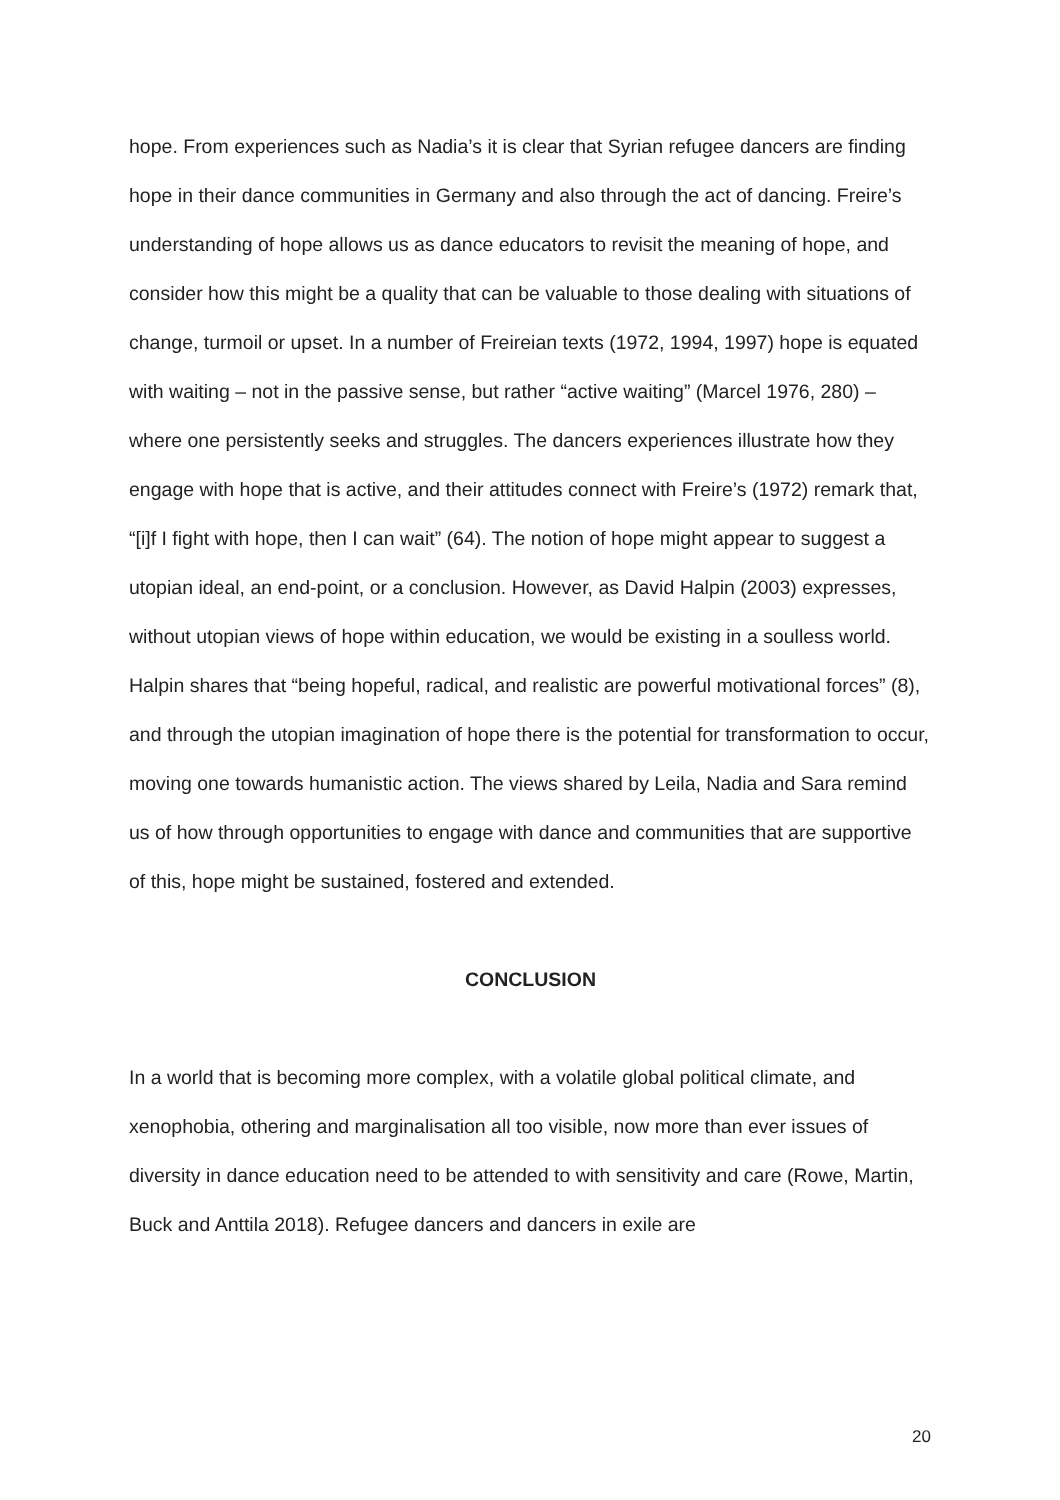hope. From experiences such as Nadia’s it is clear that Syrian refugee dancers are finding hope in their dance communities in Germany and also through the act of dancing. Freire’s understanding of hope allows us as dance educators to revisit the meaning of hope, and consider how this might be a quality that can be valuable to those dealing with situations of change, turmoil or upset. In a number of Freireian texts (1972, 1994, 1997) hope is equated with waiting – not in the passive sense, but rather “active waiting” (Marcel 1976, 280) – where one persistently seeks and struggles. The dancers experiences illustrate how they engage with hope that is active, and their attitudes connect with Freire’s (1972) remark that, “[i]f I fight with hope, then I can wait” (64). The notion of hope might appear to suggest a utopian ideal, an end-point, or a conclusion. However, as David Halpin (2003) expresses, without utopian views of hope within education, we would be existing in a soulless world. Halpin shares that “being hopeful, radical, and realistic are powerful motivational forces” (8), and through the utopian imagination of hope there is the potential for transformation to occur, moving one towards humanistic action. The views shared by Leila, Nadia and Sara remind us of how through opportunities to engage with dance and communities that are supportive of this, hope might be sustained, fostered and extended.
CONCLUSION
In a world that is becoming more complex, with a volatile global political climate, and xenophobia, othering and marginalisation all too visible, now more than ever issues of diversity in dance education need to be attended to with sensitivity and care (Rowe, Martin, Buck and Anttila 2018). Refugee dancers and dancers in exile are
20